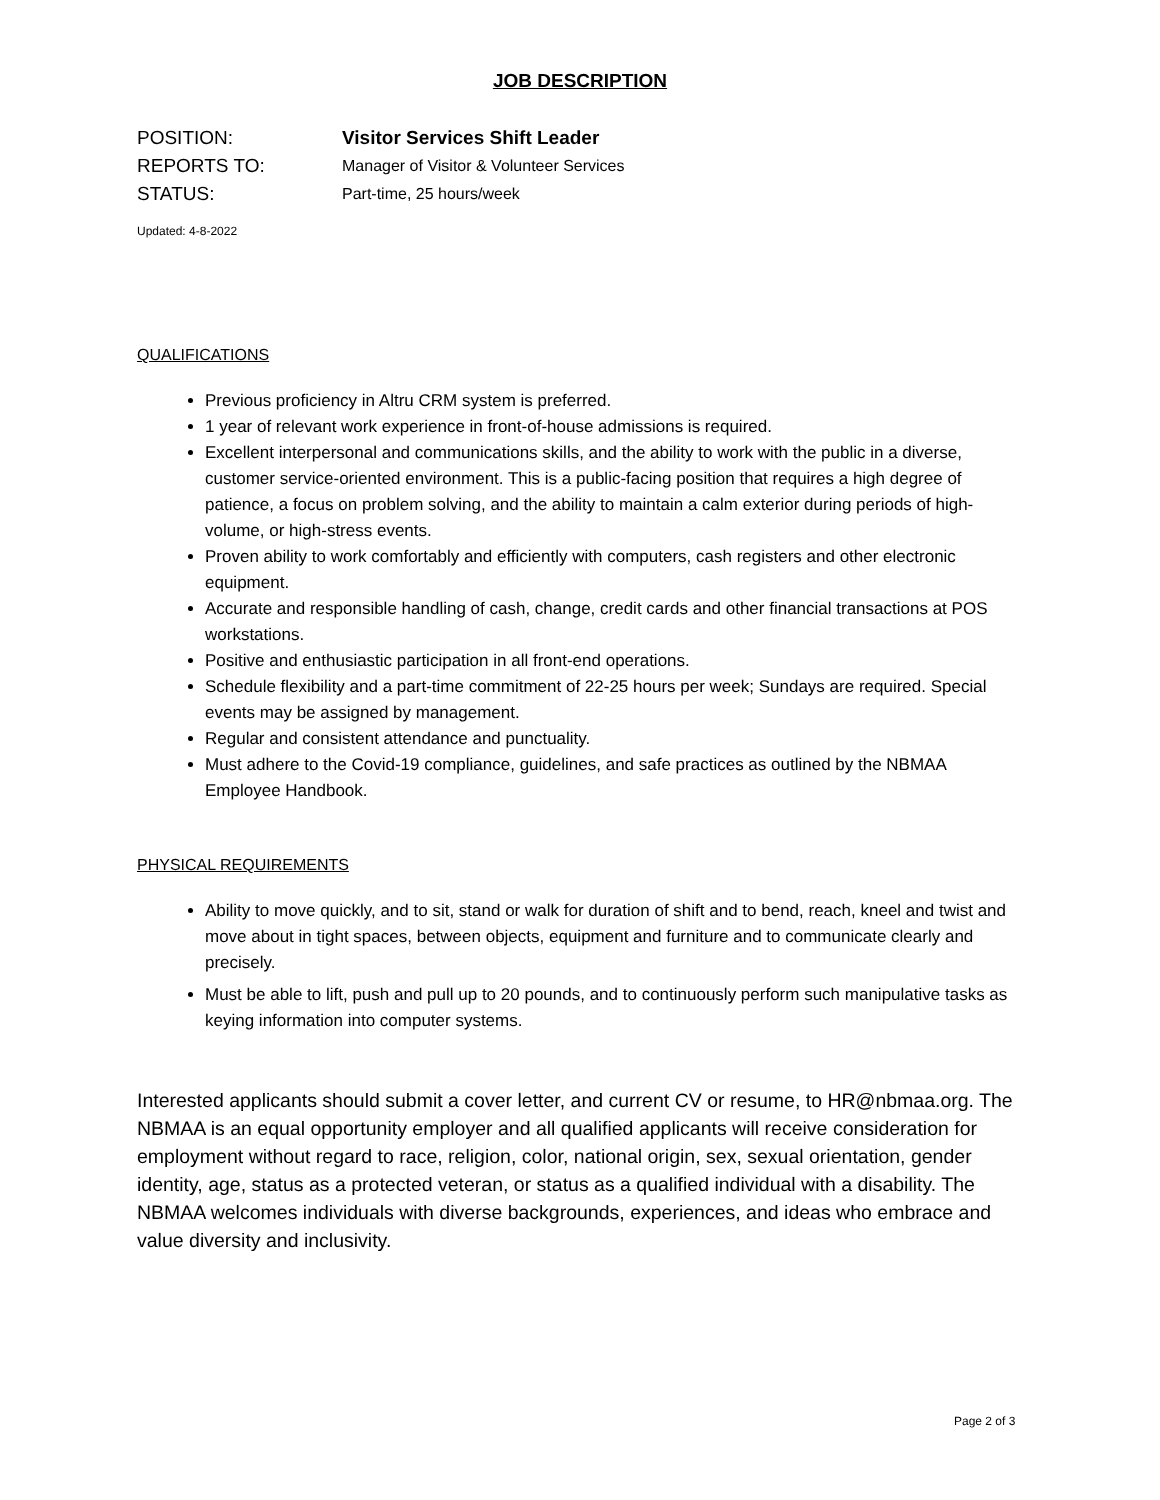JOB DESCRIPTION
POSITION: Visitor Services Shift Leader
REPORTS TO: Manager of Visitor & Volunteer Services
STATUS: Part-time, 25 hours/week
Updated: 4-8-2022
QUALIFICATIONS
Previous proficiency in Altru CRM system is preferred.
1 year of relevant work experience in front-of-house admissions is required.
Excellent interpersonal and communications skills, and the ability to work with the public in a diverse, customer service-oriented environment. This is a public-facing position that requires a high degree of patience, a focus on problem solving, and the ability to maintain a calm exterior during periods of high-volume, or high-stress events.
Proven ability to work comfortably and efficiently with computers, cash registers and other electronic equipment.
Accurate and responsible handling of cash, change, credit cards and other financial transactions at POS workstations.
Positive and enthusiastic participation in all front-end operations.
Schedule flexibility and a part-time commitment of 22-25 hours per week; Sundays are required. Special events may be assigned by management.
Regular and consistent attendance and punctuality.
Must adhere to the Covid-19 compliance, guidelines, and safe practices as outlined by the NBMAA Employee Handbook.
PHYSICAL REQUIREMENTS
Ability to move quickly, and to sit, stand or walk for duration of shift and to bend, reach, kneel and twist and move about in tight spaces, between objects, equipment and furniture and to communicate clearly and precisely.
Must be able to lift, push and pull up to 20 pounds, and to continuously perform such manipulative tasks as keying information into computer systems.
Interested applicants should submit a cover letter, and current CV or resume, to HR@nbmaa.org. The NBMAA is an equal opportunity employer and all qualified applicants will receive consideration for employment without regard to race, religion, color, national origin, sex, sexual orientation, gender identity, age, status as a protected veteran, or status as a qualified individual with a disability. The NBMAA welcomes individuals with diverse backgrounds, experiences, and ideas who embrace and value diversity and inclusivity.
Page 2 of 3